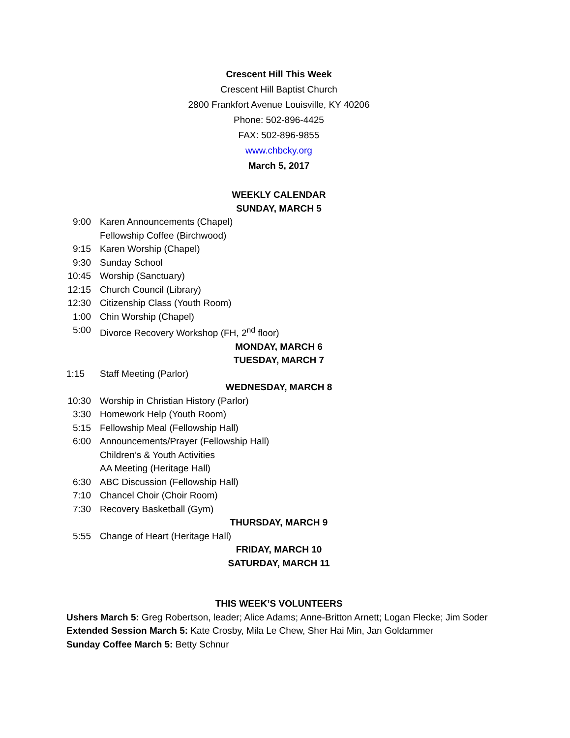Crescent Hill This Week
Crescent Hill Baptist Church
2800 Frankfort Avenue Louisville, KY 40206
Phone: 502-896-4425
FAX: 502-896-9855
www.chbcky.org
March 5, 2017
WEEKLY CALENDAR
SUNDAY, MARCH 5
9:00 Karen Announcements (Chapel)
Fellowship Coffee (Birchwood)
9:15 Karen Worship (Chapel)
9:30 Sunday School
10:45 Worship (Sanctuary)
12:15 Church Council (Library)
12:30 Citizenship Class (Youth Room)
1:00 Chin Worship (Chapel)
5:00 Divorce Recovery Workshop (FH, 2<sup>nd</sup> floor)
MONDAY, MARCH 6
TUESDAY, MARCH 7
1:15 Staff Meeting (Parlor)
WEDNESDAY, MARCH 8
10:30 Worship in Christian History (Parlor)
3:30 Homework Help (Youth Room)
5:15 Fellowship Meal (Fellowship Hall)
6:00 Announcements/Prayer (Fellowship Hall)
Children’s & Youth Activities
AA Meeting (Heritage Hall)
6:30 ABC Discussion (Fellowship Hall)
7:10 Chancel Choir (Choir Room)
7:30 Recovery Basketball (Gym)
THURSDAY, MARCH 9
5:55 Change of Heart (Heritage Hall)
FRIDAY, MARCH 10
SATURDAY, MARCH 11
THIS WEEK’S VOLUNTEERS
Ushers March 5: Greg Robertson, leader; Alice Adams; Anne-Britton Arnett; Logan Flecke; Jim Soder
Extended Session March 5: Kate Crosby, Mila Le Chew, Sher Hai Min, Jan Goldammer
Sunday Coffee March 5: Betty Schnur